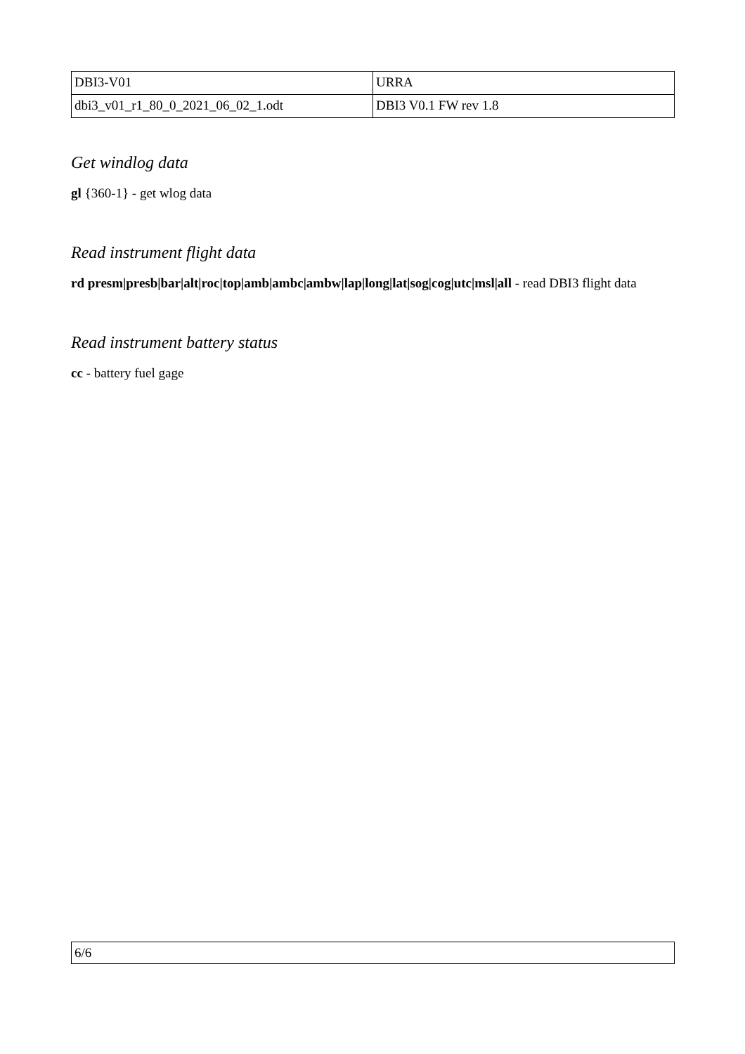| DBI3-V01 | URRA |
| dbi3_v01_r1_80_0_2021_06_02_1.odt | DBI3 V0.1 FW rev 1.8 |
Get windlog data
gl {360-1} - get wlog data
Read instrument flight data
rd presm|presb|bar|alt|roc|top|amb|ambc|ambw|lap|long|lat|sog|cog|utc|msl|all - read DBI3 flight data
Read instrument battery status
cc - battery fuel gage
6/6